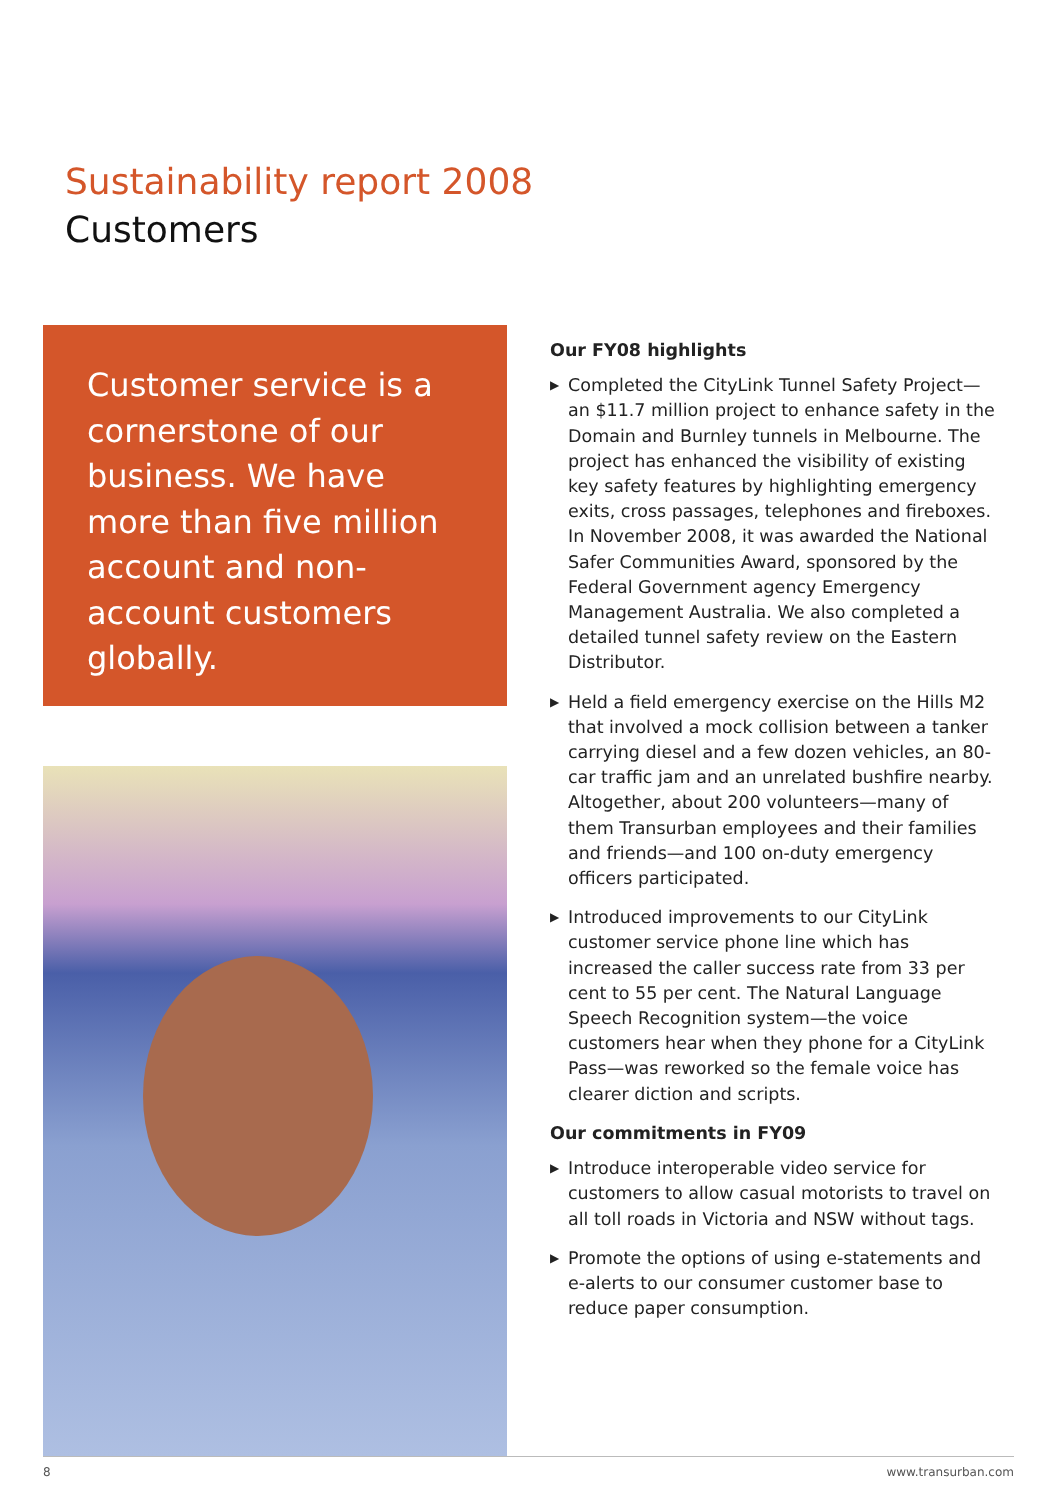Sustainability report 2008
Customers
Customer service is a cornerstone of our business. We have more than five million account and non-account customers globally.
Our FY08 highlights
▶ Completed the CityLink Tunnel Safety Project—an $11.7 million project to enhance safety in the Domain and Burnley tunnels in Melbourne. The project has enhanced the visibility of existing key safety features by highlighting emergency exits, cross passages, telephones and fireboxes. In November 2008, it was awarded the National Safer Communities Award, sponsored by the Federal Government agency Emergency Management Australia. We also completed a detailed tunnel safety review on the Eastern Distributor.
▶ Held a field emergency exercise on the Hills M2 that involved a mock collision between a tanker carrying diesel and a few dozen vehicles, an 80-car traffic jam and an unrelated bushfire nearby. Altogether, about 200 volunteers—many of them Transurban employees and their families and friends—and 100 on-duty emergency officers participated.
▶ Introduced improvements to our CityLink customer service phone line which has increased the caller success rate from 33 per cent to 55 per cent. The Natural Language Speech Recognition system—the voice customers hear when they phone for a CityLink Pass—was reworked so the female voice has clearer diction and scripts.
Our commitments in FY09
▶ Introduce interoperable video service for customers to allow casual motorists to travel on all toll roads in Victoria and NSW without tags.
▶ Promote the options of using e-statements and e-alerts to our consumer customer base to reduce paper consumption.
8 www.transurban.com